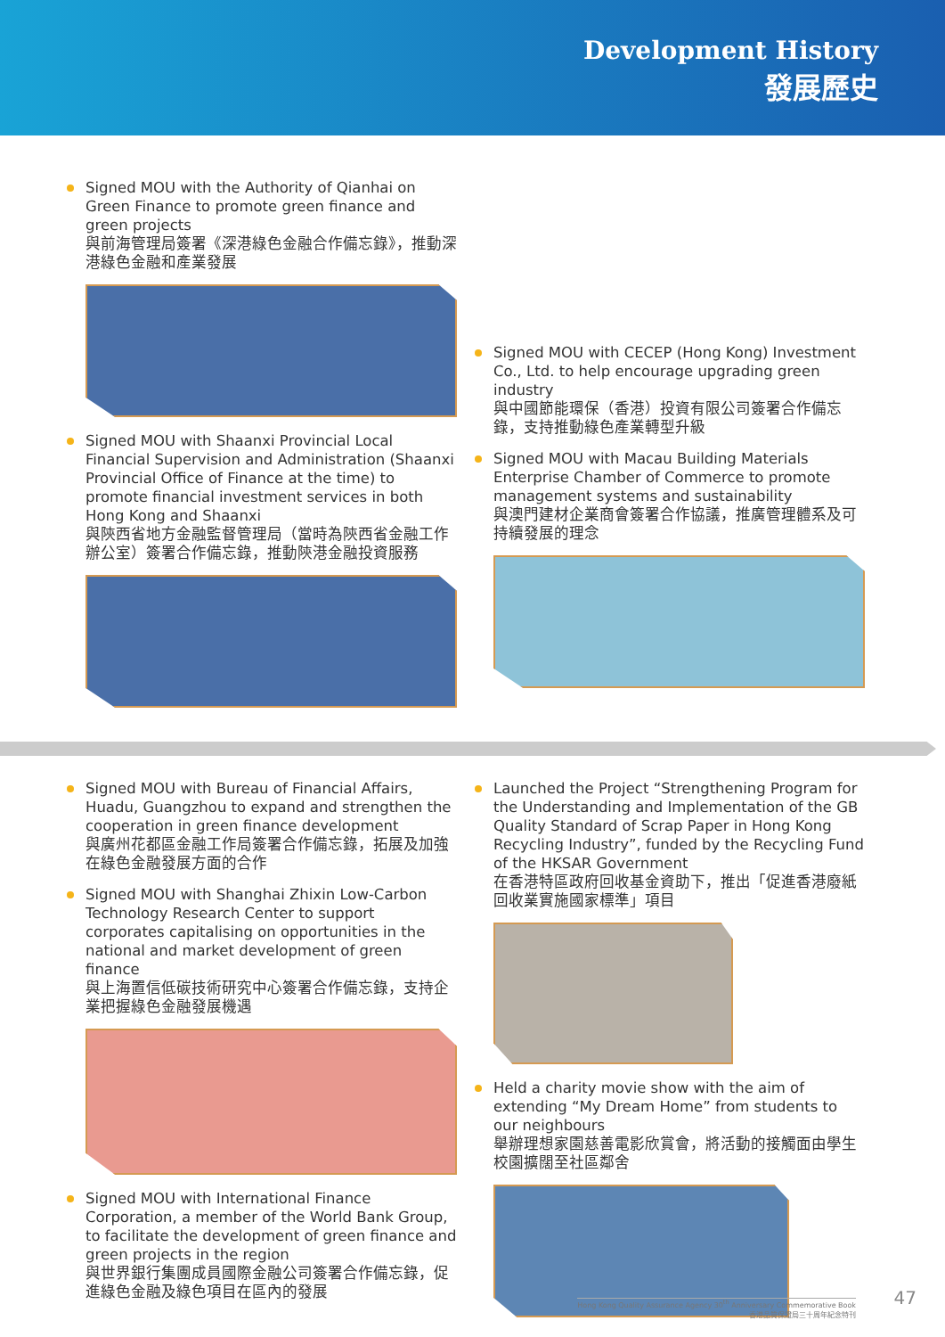Development History
發展歷史
Signed MOU with the Authority of Qianhai on Green Finance to promote green finance and green projects
與前海管理局簽署《深港綠色金融合作備忘錄》，推動深港綠色金融和產業發展
Signed MOU with Shaanxi Provincial Local Financial Supervision and Administration (Shaanxi Provincial Office of Finance at the time) to promote financial investment services in both Hong Kong and Shaanxi
與陝西省地方金融監督管理局（當時為陝西省金融工作辦公室）簽署合作備忘錄，推動陝港金融投資服務
Signed MOU with CECEP (Hong Kong) Investment Co., Ltd. to help encourage upgrading green industry
與中國節能環保（香港）投資有限公司簽署合作備忘錄，支持推動綠色產業轉型升級
Signed MOU with Macau Building Materials Enterprise Chamber of Commerce to promote management systems and sustainability
與澳門建材企業商會簽署合作協議，推廣管理體系及可持續發展的理念
Signed MOU with Bureau of Financial Affairs, Huadu, Guangzhou to expand and strengthen the cooperation in green finance development
與廣州花都區金融工作局簽署合作備忘錄，拓展及加強在綠色金融發展方面的合作
Signed MOU with Shanghai Zhixin Low-Carbon Technology Research Center to support corporates capitalising on opportunities in the national and market development of green finance
與上海置信低碳技術研究中心簽署合作備忘錄，支持企業把握綠色金融發展機遇
Signed MOU with International Finance Corporation, a member of the World Bank Group, to facilitate the development of green finance and green projects in the region
與世界銀行集團成員國際金融公司簽署合作備忘錄，促進綠色金融及綠色項目在區內的發展
Launched the Project “Strengthening Program for the Understanding and Implementation of the GB Quality Standard of Scrap Paper in Hong Kong Recycling Industry”, funded by the Recycling Fund of the HKSAR Government
在香港特區政府回收基金資助下，推出「促進香港廢紙回收業實施國家標準」項目
Held a charity movie show with the aim of extending “My Dream Home” from students to our neighbours
舉辦理想家園慈善電影欣賞會，將活動的接觸面由學生校園擴闊至社區鄰舍
Hong Kong Quality Assurance Agency 30<sup>th</sup> Anniversary Commemorative Book
香港品質保證局三十周年紀念特刊
47